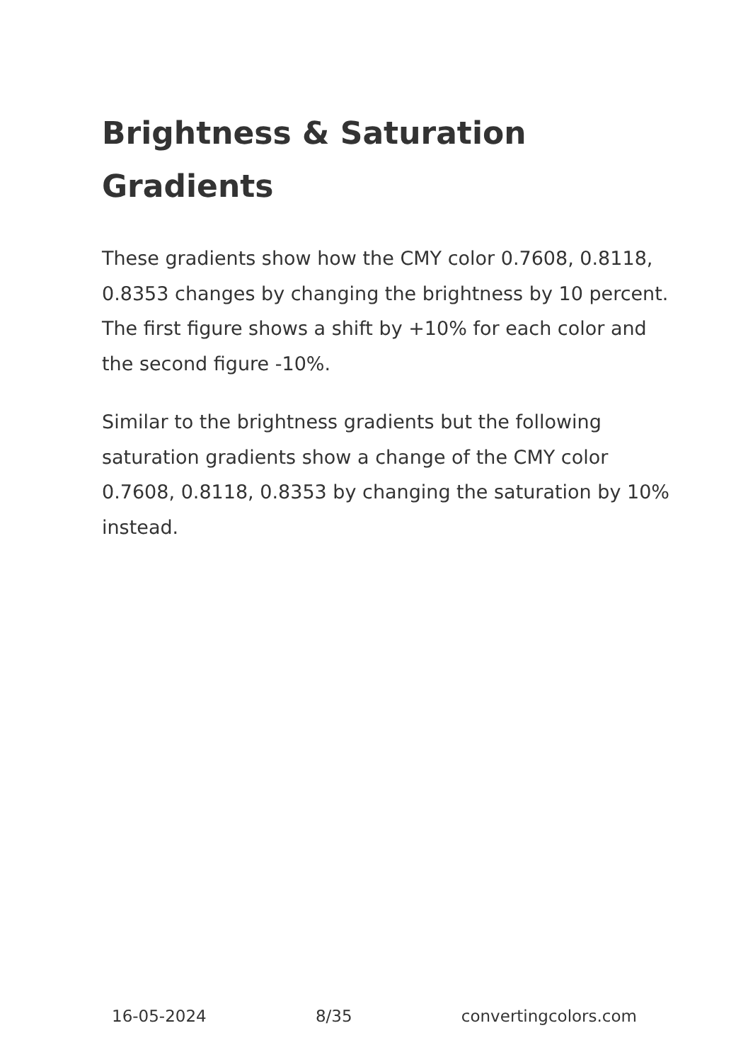Brightness & Saturation Gradients
These gradients show how the CMY color 0.7608, 0.8118, 0.8353 changes by changing the brightness by 10 percent. The first figure shows a shift by +10% for each color and the second figure -10%.
Similar to the brightness gradients but the following saturation gradients show a change of the CMY color 0.7608, 0.8118, 0.8353 by changing the saturation by 10% instead.
16-05-2024 8/35 convertingcolors.com